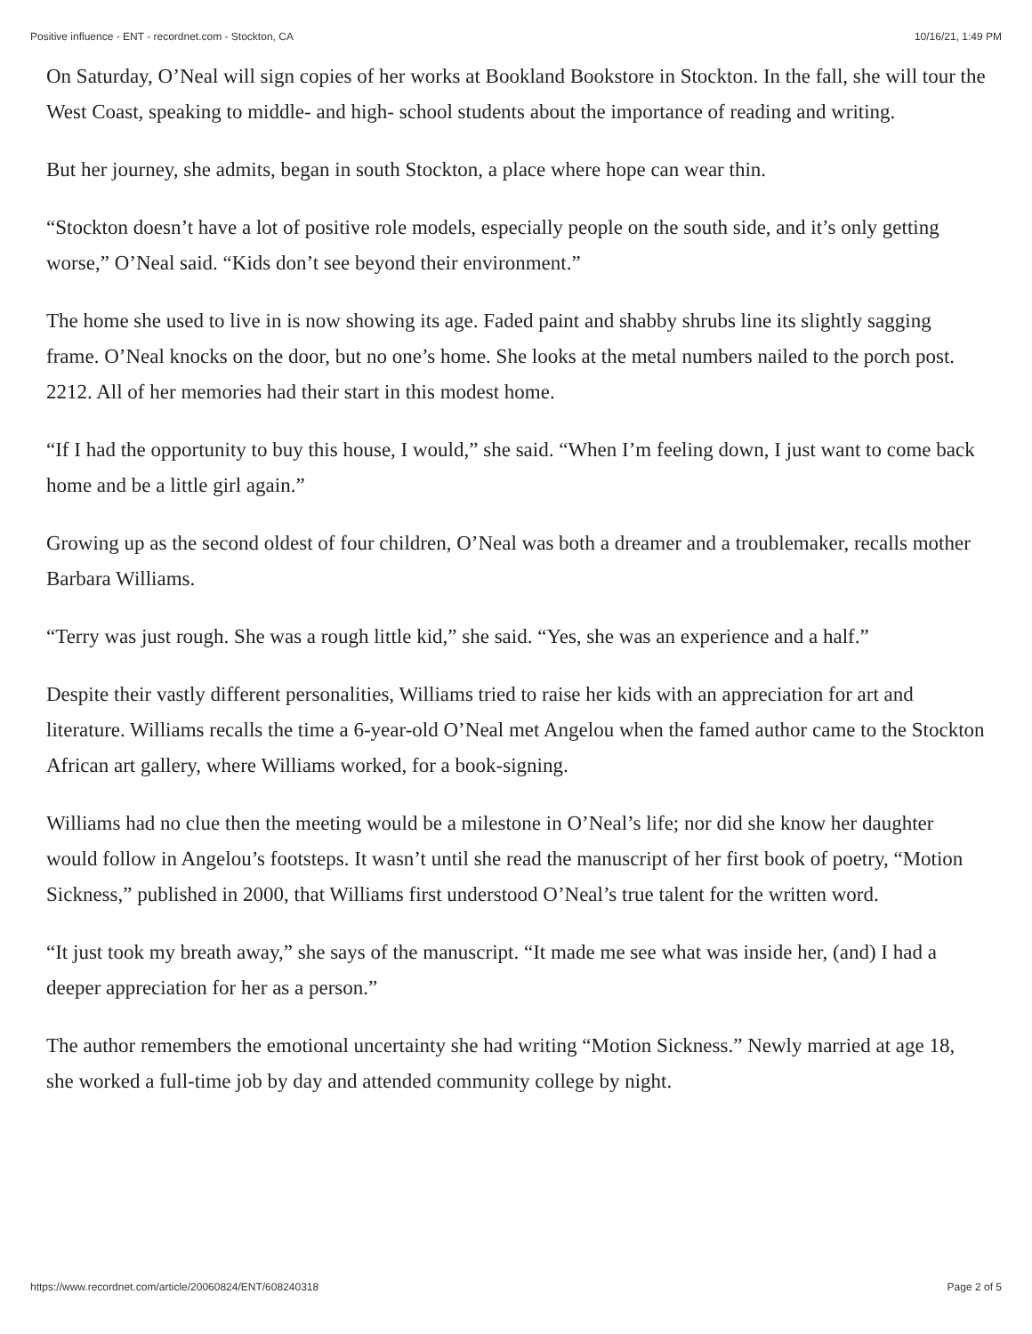Positive influence - ENT - recordnet.com - Stockton, CA 10/16/21, 1:49 PM
On Saturday, O’Neal will sign copies of her works at Bookland Bookstore in Stockton. In the fall, she will tour the West Coast, speaking to middle- and high- school students about the importance of reading and writing.
But her journey, she admits, began in south Stockton, a place where hope can wear thin.
“Stockton doesn’t have a lot of positive role models, especially people on the south side, and it’s only getting worse,” O’Neal said. “Kids don’t see beyond their environment.”
The home she used to live in is now showing its age. Faded paint and shabby shrubs line its slightly sagging frame. O’Neal knocks on the door, but no one’s home. She looks at the metal numbers nailed to the porch post. 2212. All of her memories had their start in this modest home.
“If I had the opportunity to buy this house, I would,” she said. “When I’m feeling down, I just want to come back home and be a little girl again.”
Growing up as the second oldest of four children, O’Neal was both a dreamer and a troublemaker, recalls mother Barbara Williams.
“Terry was just rough. She was a rough little kid,” she said. “Yes, she was an experience and a half.”
Despite their vastly different personalities, Williams tried to raise her kids with an appreciation for art and literature. Williams recalls the time a 6-year-old O’Neal met Angelou when the famed author came to the Stockton African art gallery, where Williams worked, for a book-signing.
Williams had no clue then the meeting would be a milestone in O’Neal’s life; nor did she know her daughter would follow in Angelou’s footsteps. It wasn’t until she read the manuscript of her first book of poetry, “Motion Sickness,” published in 2000, that Williams first understood O’Neal’s true talent for the written word.
“It just took my breath away,” she says of the manuscript. “It made me see what was inside her, (and) I had a deeper appreciation for her as a person.”
The author remembers the emotional uncertainty she had writing “Motion Sickness.” Newly married at age 18, she worked a full-time job by day and attended community college by night.
https://www.recordnet.com/article/20060824/ENT/608240318 Page 2 of 5